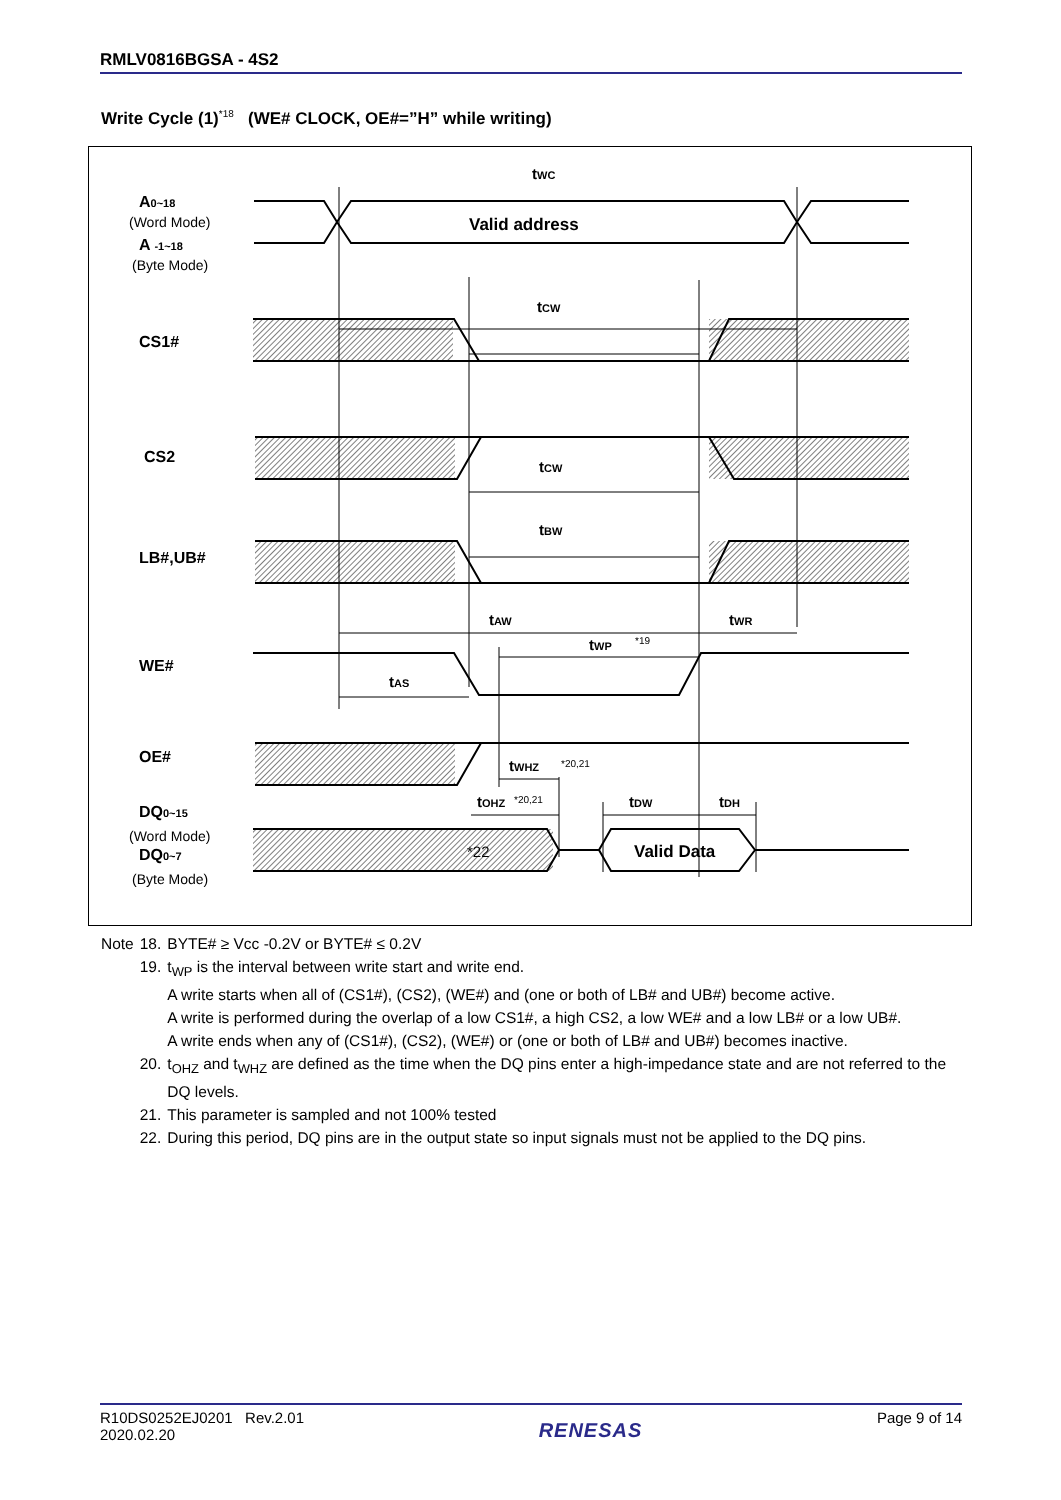RMLV0816BGSA - 4S2
Write Cycle (1)<sup>*18</sup> (WE# CLOCK, OE#=”H” while writing)
A0~18
A -1~18
CS1#
CS2
LB#,UB#
WE#
OE#
DQ0~15
DQ0~7
(Word Mode)
(Byte Mode)
(Word Mode)
(Byte Mode)
Valid address
tWC
tCW
tCW
tBW
tAW
tWR
tWP
tAS
tWHZ
tOHZ
tDW
tDH
*19
*20,21
*20,21
*22
Valid Data
| Note | 18. | BYTE# ≥ Vcc -0.2V or BYTE# ≤ 0.2V |
| | 19. | t<sub>WP</sub> is the interval between write start and write end. A write starts when all of (CS1#), (CS2), (WE#) and (one or both of LB# and UB#) become active. A write is performed during the overlap of a low CS1#, a high CS2, a low WE# and a low LB# or a low UB#. A write ends when any of (CS1#), (CS2), (WE#) or (one or both of LB# and UB#) becomes inactive. |
| | 20. | t<sub>OHZ</sub> and t<sub>WHZ</sub> are defined as the time when the DQ pins enter a high-impedance state and are not referred to the DQ levels. |
| | 21. | This parameter is sampled and not 100% tested |
| | 22. | During this period, DQ pins are in the output state so input signals must not be applied to the DQ pins. |
R10DS0252EJ0201 Rev.2.01
2020.02.20
RENESAS
Page 9 of 14